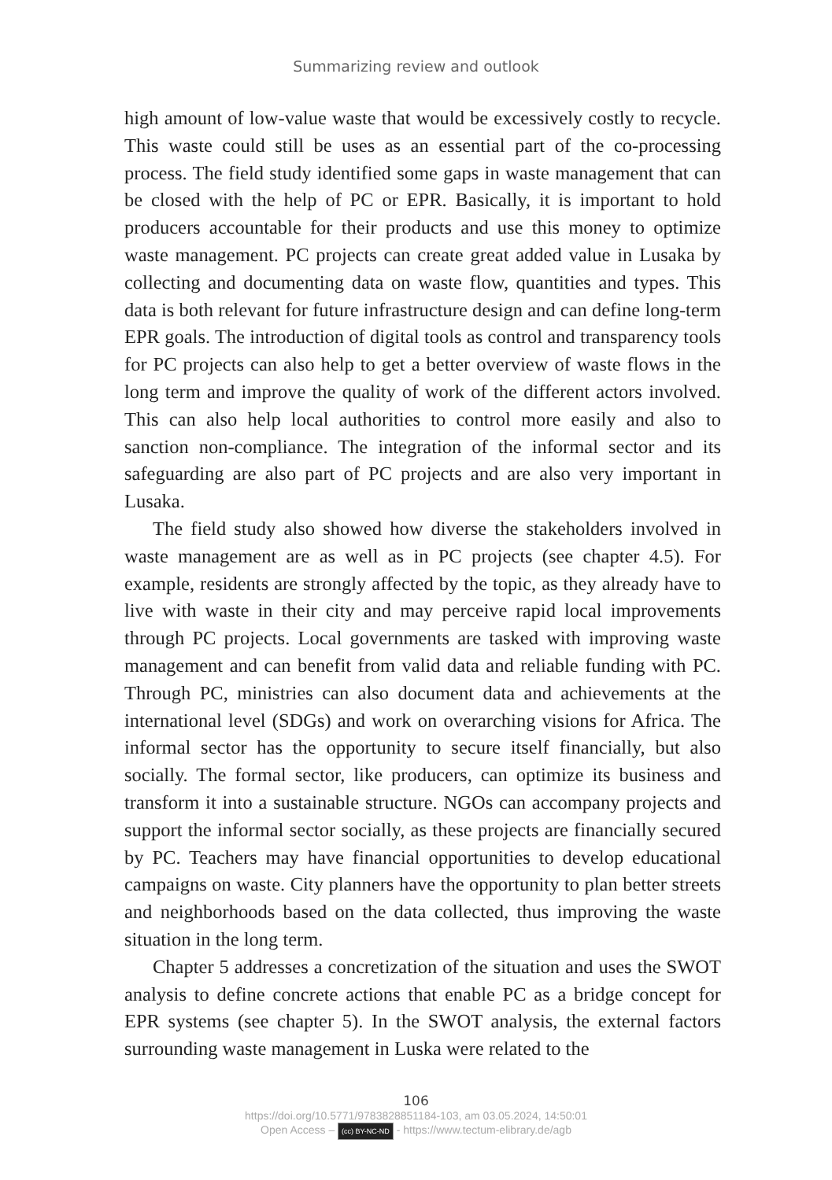Summarizing review and outlook
high amount of low-value waste that would be excessively costly to recycle. This waste could still be uses as an essential part of the co-processing process. The field study identified some gaps in waste management that can be closed with the help of PC or EPR. Basically, it is important to hold producers accountable for their products and use this money to optimize waste management. PC projects can create great added value in Lusaka by collecting and documenting data on waste flow, quantities and types. This data is both relevant for future infrastructure design and can define long-term EPR goals. The introduction of digital tools as control and transparency tools for PC projects can also help to get a better overview of waste flows in the long term and improve the quality of work of the different actors involved. This can also help local authorities to control more easily and also to sanction non-compliance. The integration of the informal sector and its safeguarding are also part of PC projects and are also very important in Lusaka.
The field study also showed how diverse the stakeholders involved in waste management are as well as in PC projects (see chapter 4.5). For example, residents are strongly affected by the topic, as they already have to live with waste in their city and may perceive rapid local improvements through PC projects. Local governments are tasked with improving waste management and can benefit from valid data and reliable funding with PC. Through PC, ministries can also document data and achievements at the international level (SDGs) and work on overarching visions for Africa. The informal sector has the opportunity to secure itself financially, but also socially. The formal sector, like producers, can optimize its business and transform it into a sustainable structure. NGOs can accompany projects and support the informal sector socially, as these projects are financially secured by PC. Teachers may have financial opportunities to develop educational campaigns on waste. City planners have the opportunity to plan better streets and neighborhoods based on the data collected, thus improving the waste situation in the long term.
Chapter 5 addresses a concretization of the situation and uses the SWOT analysis to define concrete actions that enable PC as a bridge concept for EPR systems (see chapter 5). In the SWOT analysis, the external factors surrounding waste management in Luska were related to the
106
https://doi.org/10.5771/9783828851184-103, am 03.05.2024, 14:50:01
Open Access – (cc) BY-NC-ND - https://www.tectum-elibrary.de/agb